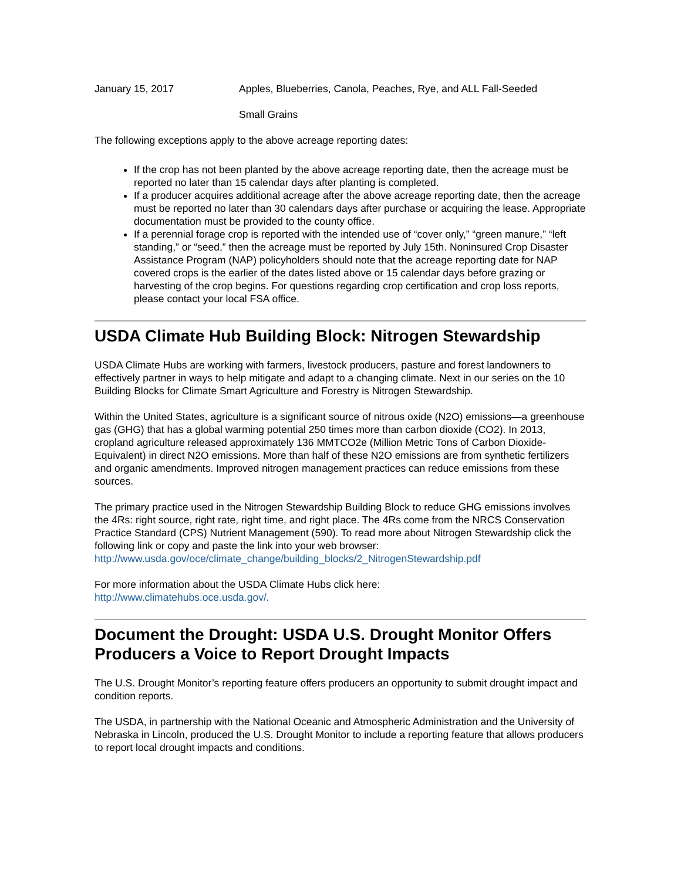January 15, 2017 Apples, Blueberries, Canola, Peaches, Rye, and ALL Fall-Seeded
Small Grains
The following exceptions apply to the above acreage reporting dates:
If the crop has not been planted by the above acreage reporting date, then the acreage must be reported no later than 15 calendar days after planting is completed.
If a producer acquires additional acreage after the above acreage reporting date, then the acreage must be reported no later than 30 calendars days after purchase or acquiring the lease. Appropriate documentation must be provided to the county office.
If a perennial forage crop is reported with the intended use of “cover only,” “green manure,” “left standing,” or “seed,” then the acreage must be reported by July 15th. Noninsured Crop Disaster Assistance Program (NAP) policyholders should note that the acreage reporting date for NAP covered crops is the earlier of the dates listed above or 15 calendar days before grazing or harvesting of the crop begins. For questions regarding crop certification and crop loss reports, please contact your local FSA office.
USDA Climate Hub Building Block: Nitrogen Stewardship
USDA Climate Hubs are working with farmers, livestock producers, pasture and forest landowners to effectively partner in ways to help mitigate and adapt to a changing climate. Next in our series on the 10 Building Blocks for Climate Smart Agriculture and Forestry is Nitrogen Stewardship.
Within the United States, agriculture is a significant source of nitrous oxide (N2O) emissions—a greenhouse gas (GHG) that has a global warming potential 250 times more than carbon dioxide (CO2). In 2013, cropland agriculture released approximately 136 MMTCO2e (Million Metric Tons of Carbon Dioxide-Equivalent) in direct N2O emissions. More than half of these N2O emissions are from synthetic fertilizers and organic amendments. Improved nitrogen management practices can reduce emissions from these sources.
The primary practice used in the Nitrogen Stewardship Building Block to reduce GHG emissions involves the 4Rs: right source, right rate, right time, and right place. The 4Rs come from the NRCS Conservation Practice Standard (CPS) Nutrient Management (590). To read more about Nitrogen Stewardship click the following link or copy and paste the link into your web browser: http://www.usda.gov/oce/climate_change/building_blocks/2_NitrogenStewardship.pdf
For more information about the USDA Climate Hubs click here:
http://www.climatehubs.oce.usda.gov/.
Document the Drought: USDA U.S. Drought Monitor Offers Producers a Voice to Report Drought Impacts
The U.S. Drought Monitor’s reporting feature offers producers an opportunity to submit drought impact and condition reports.
The USDA, in partnership with the National Oceanic and Atmospheric Administration and the University of Nebraska in Lincoln, produced the U.S. Drought Monitor to include a reporting feature that allows producers to report local drought impacts and conditions.